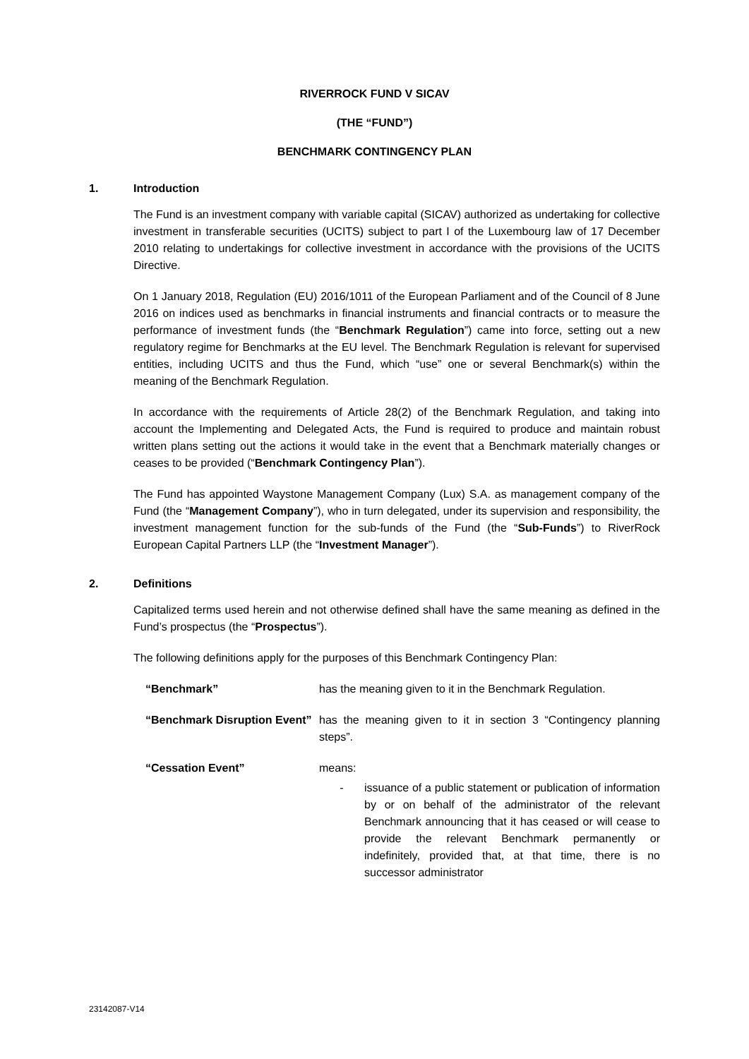RIVERROCK FUND V SICAV
(THE “FUND”)
BENCHMARK CONTINGENCY PLAN
1. Introduction
The Fund is an investment company with variable capital (SICAV) authorized as undertaking for collective investment in transferable securities (UCITS) subject to part I of the Luxembourg law of 17 December 2010 relating to undertakings for collective investment in accordance with the provisions of the UCITS Directive.
On 1 January 2018, Regulation (EU) 2016/1011 of the European Parliament and of the Council of 8 June 2016 on indices used as benchmarks in financial instruments and financial contracts or to measure the performance of investment funds (the “Benchmark Regulation”) came into force, setting out a new regulatory regime for Benchmarks at the EU level. The Benchmark Regulation is relevant for supervised entities, including UCITS and thus the Fund, which “use” one or several Benchmark(s) within the meaning of the Benchmark Regulation.
In accordance with the requirements of Article 28(2) of the Benchmark Regulation, and taking into account the Implementing and Delegated Acts, the Fund is required to produce and maintain robust written plans setting out the actions it would take in the event that a Benchmark materially changes or ceases to be provided (“Benchmark Contingency Plan”).
The Fund has appointed Waystone Management Company (Lux) S.A. as management company of the Fund (the “Management Company”), who in turn delegated, under its supervision and responsibility, the investment management function for the sub-funds of the Fund (the “Sub-Funds”) to RiverRock European Capital Partners LLP (the “Investment Manager”).
2. Definitions
Capitalized terms used herein and not otherwise defined shall have the same meaning as defined in the Fund’s prospectus (the “Prospectus”).
The following definitions apply for the purposes of this Benchmark Contingency Plan:
“Benchmark” has the meaning given to it in the Benchmark Regulation.
“Benchmark Disruption Event”
has the meaning given to it in section 3 “Contingency planning steps”.
“Cessation Event” means:
- issuance of a public statement or publication of information by or on behalf of the administrator of the relevant Benchmark announcing that it has ceased or will cease to provide the relevant Benchmark permanently or indefinitely, provided that, at that time, there is no successor administrator
23142087-V14